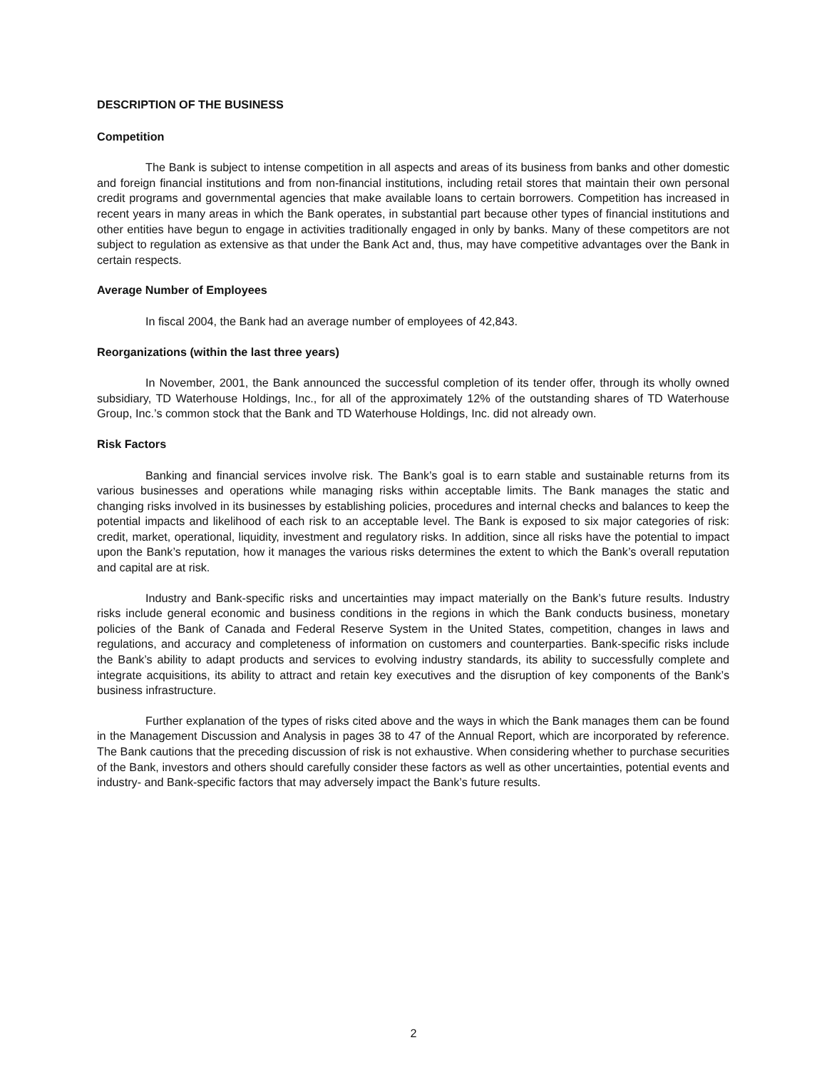DESCRIPTION OF THE BUSINESS
Competition
The Bank is subject to intense competition in all aspects and areas of its business from banks and other domestic and foreign financial institutions and from non-financial institutions, including retail stores that maintain their own personal credit programs and governmental agencies that make available loans to certain borrowers. Competition has increased in recent years in many areas in which the Bank operates, in substantial part because other types of financial institutions and other entities have begun to engage in activities traditionally engaged in only by banks. Many of these competitors are not subject to regulation as extensive as that under the Bank Act and, thus, may have competitive advantages over the Bank in certain respects.
Average Number of Employees
In fiscal 2004, the Bank had an average number of employees of 42,843.
Reorganizations (within the last three years)
In November, 2001, the Bank announced the successful completion of its tender offer, through its wholly owned subsidiary, TD Waterhouse Holdings, Inc., for all of the approximately 12% of the outstanding shares of TD Waterhouse Group, Inc.’s common stock that the Bank and TD Waterhouse Holdings, Inc. did not already own.
Risk Factors
Banking and financial services involve risk. The Bank’s goal is to earn stable and sustainable returns from its various businesses and operations while managing risks within acceptable limits. The Bank manages the static and changing risks involved in its businesses by establishing policies, procedures and internal checks and balances to keep the potential impacts and likelihood of each risk to an acceptable level. The Bank is exposed to six major categories of risk: credit, market, operational, liquidity, investment and regulatory risks. In addition, since all risks have the potential to impact upon the Bank’s reputation, how it manages the various risks determines the extent to which the Bank’s overall reputation and capital are at risk.
Industry and Bank-specific risks and uncertainties may impact materially on the Bank’s future results. Industry risks include general economic and business conditions in the regions in which the Bank conducts business, monetary policies of the Bank of Canada and Federal Reserve System in the United States, competition, changes in laws and regulations, and accuracy and completeness of information on customers and counterparties. Bank-specific risks include the Bank’s ability to adapt products and services to evolving industry standards, its ability to successfully complete and integrate acquisitions, its ability to attract and retain key executives and the disruption of key components of the Bank’s business infrastructure.
Further explanation of the types of risks cited above and the ways in which the Bank manages them can be found in the Management Discussion and Analysis in pages 38 to 47 of the Annual Report, which are incorporated by reference. The Bank cautions that the preceding discussion of risk is not exhaustive. When considering whether to purchase securities of the Bank, investors and others should carefully consider these factors as well as other uncertainties, potential events and industry- and Bank-specific factors that may adversely impact the Bank’s future results.
2